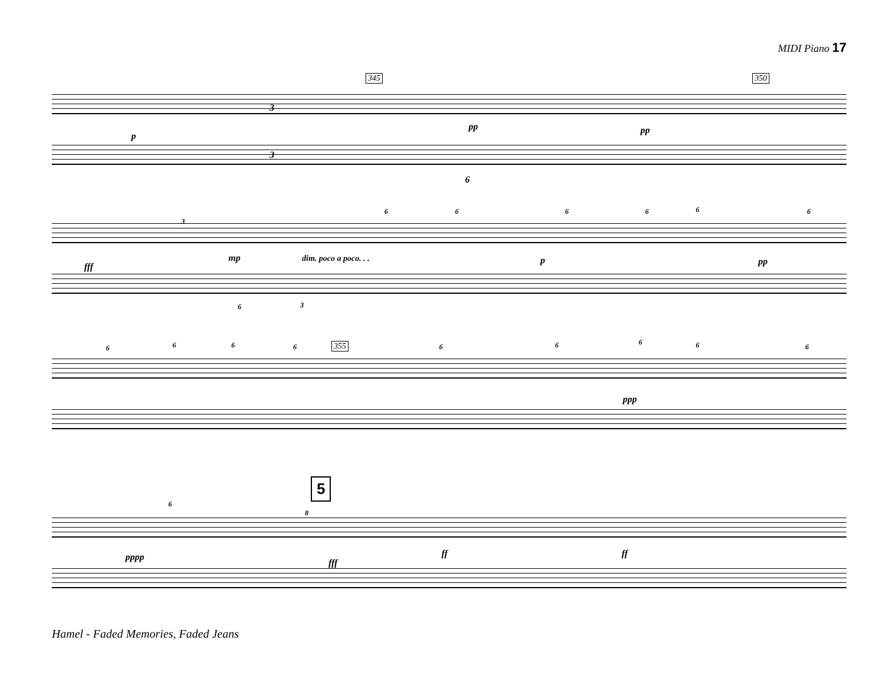MIDI Piano 17
345 350
p
pp pp
3
3
6
fff
mp dim. poco a poco. . . p pp
3
6 6 6 6 6 6
6 3
355
ppp
6 6 6 6 6 6 6 6 6
5
pppp
fff
ff ff
6
8
Hamel - Faded Memories, Faded Jeans